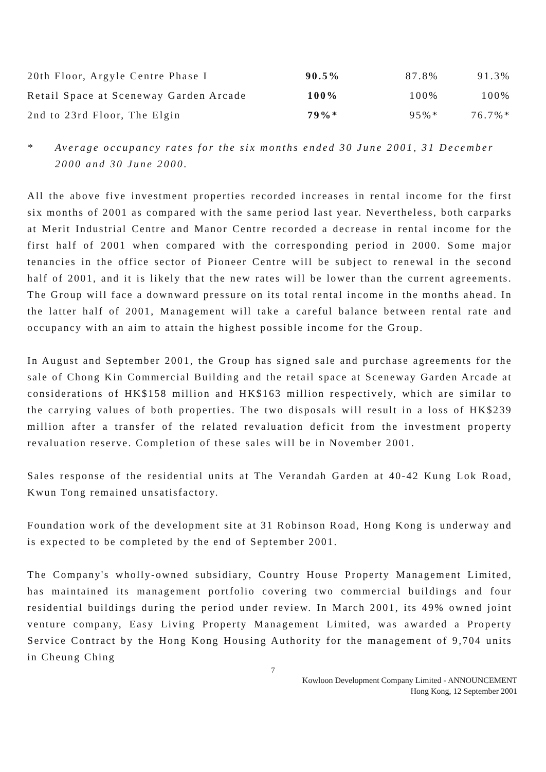| 20th Floor, Argyle Centre Phase I | 90.5% | 87.8% | 91.3% |
| Retail Space at Sceneway Garden Arcade | 100% | 100% | 100% |
| 2nd to 23rd Floor, The Elgin | 79%* | 95%* | 76.7%* |
* Average occupancy rates for the six months ended 30 June 2001, 31 December 2000 and 30 June 2000.
All the above five investment properties recorded increases in rental income for the first six months of 2001 as compared with the same period last year. Nevertheless, both carparks at Merit Industrial Centre and Manor Centre recorded a decrease in rental income for the first half of 2001 when compared with the corresponding period in 2000. Some major tenancies in the office sector of Pioneer Centre will be subject to renewal in the second half of 2001, and it is likely that the new rates will be lower than the current agreements. The Group will face a downward pressure on its total rental income in the months ahead. In the latter half of 2001, Management will take a careful balance between rental rate and occupancy with an aim to attain the highest possible income for the Group.
In August and September 2001, the Group has signed sale and purchase agreements for the sale of Chong Kin Commercial Building and the retail space at Sceneway Garden Arcade at considerations of HK$158 million and HK$163 million respectively, which are similar to the carrying values of both properties. The two disposals will result in a loss of HK$239 million after a transfer of the related revaluation deficit from the investment property revaluation reserve. Completion of these sales will be in November 2001.
Sales response of the residential units at The Verandah Garden at 40-42 Kung Lok Road, Kwun Tong remained unsatisfactory.
Foundation work of the development site at 31 Robinson Road, Hong Kong is underway and is expected to be completed by the end of September 2001.
The Company's wholly-owned subsidiary, Country House Property Management Limited, has maintained its management portfolio covering two commercial buildings and four residential buildings during the period under review. In March 2001, its 49% owned joint venture company, Easy Living Property Management Limited, was awarded a Property Service Contract by the Hong Kong Housing Authority for the management of 9,704 units in Cheung Ching
7
Kowloon Development Company Limited - ANNOUNCEMENT
Hong Kong, 12 September 2001